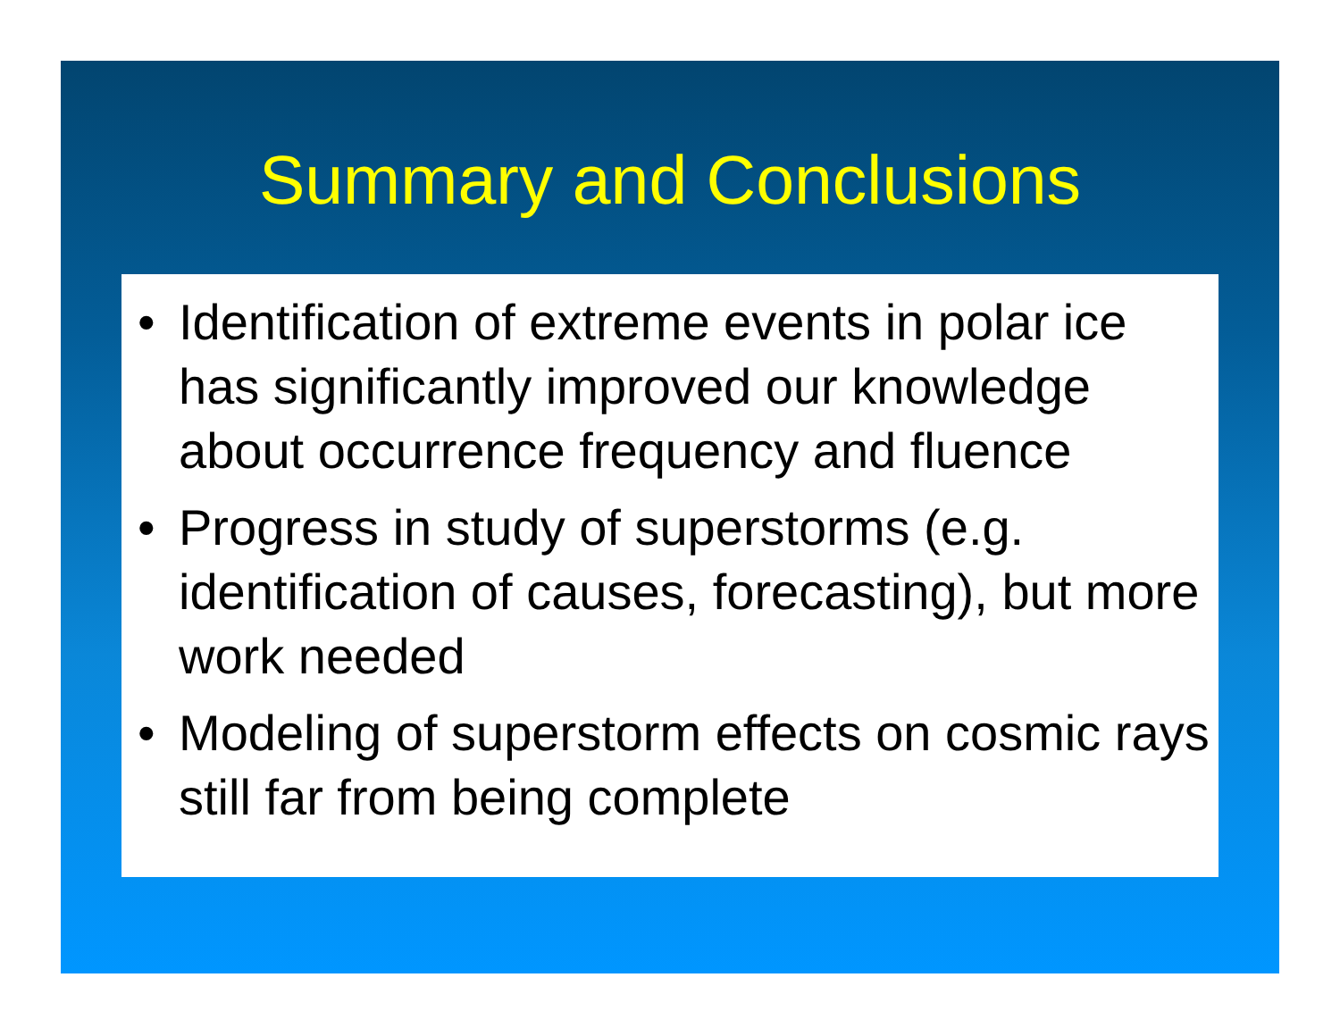Summary and Conclusions
• Identification of extreme events in polar ice has significantly improved our knowledge about occurrence frequency and fluence
• Progress in study of superstorms (e.g. identification of causes, forecasting), but more work needed
• Modeling of superstorm effects on cosmic rays still far from being complete